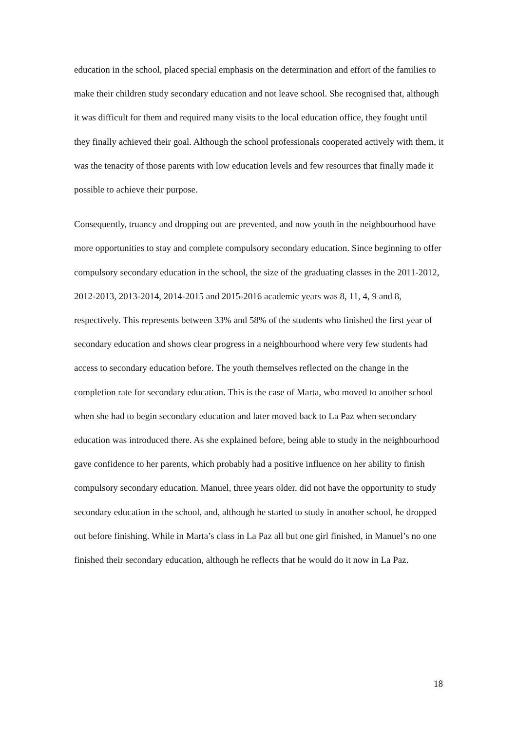education in the school, placed special emphasis on the determination and effort of the families to make their children study secondary education and not leave school. She recognised that, although it was difficult for them and required many visits to the local education office, they fought until they finally achieved their goal. Although the school professionals cooperated actively with them, it was the tenacity of those parents with low education levels and few resources that finally made it possible to achieve their purpose.
Consequently, truancy and dropping out are prevented, and now youth in the neighbourhood have more opportunities to stay and complete compulsory secondary education. Since beginning to offer compulsory secondary education in the school, the size of the graduating classes in the 2011-2012, 2012-2013, 2013-2014, 2014-2015 and 2015-2016 academic years was 8, 11, 4, 9 and 8, respectively. This represents between 33% and 58% of the students who finished the first year of secondary education and shows clear progress in a neighbourhood where very few students had access to secondary education before. The youth themselves reflected on the change in the completion rate for secondary education. This is the case of Marta, who moved to another school when she had to begin secondary education and later moved back to La Paz when secondary education was introduced there. As she explained before, being able to study in the neighbourhood gave confidence to her parents, which probably had a positive influence on her ability to finish compulsory secondary education. Manuel, three years older, did not have the opportunity to study secondary education in the school, and, although he started to study in another school, he dropped out before finishing. While in Marta’s class in La Paz all but one girl finished, in Manuel’s no one finished their secondary education, although he reflects that he would do it now in La Paz.
18